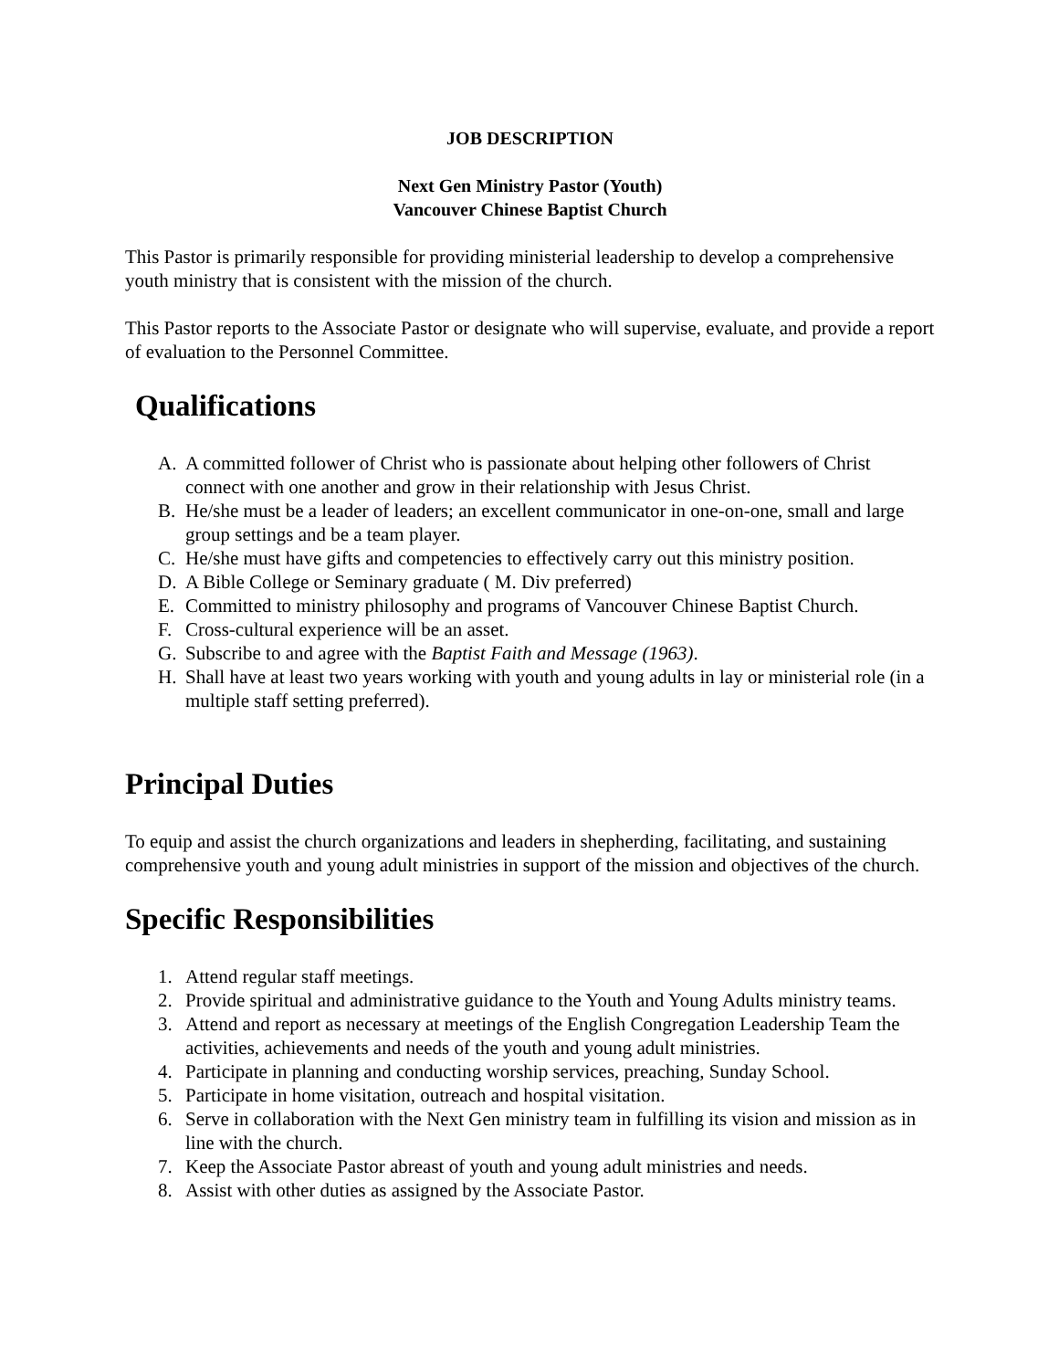JOB DESCRIPTION
Next Gen Ministry Pastor (Youth)
Vancouver Chinese Baptist Church
This Pastor is primarily responsible for providing ministerial leadership to develop a comprehensive youth ministry that is consistent with the mission of the church.
This Pastor reports to the Associate Pastor or designate who will supervise, evaluate, and provide a report of evaluation to the Personnel Committee.
Qualifications
A. A committed follower of Christ who is passionate about helping other followers of Christ connect with one another and grow in their relationship with Jesus Christ.
B. He/she must be a leader of leaders; an excellent communicator in one-on-one, small and large group settings and be a team player.
C. He/she must have gifts and competencies to effectively carry out this ministry position.
D. A Bible College or Seminary graduate ( M. Div preferred)
E. Committed to ministry philosophy and programs of Vancouver Chinese Baptist Church.
F. Cross-cultural experience will be an asset.
G. Subscribe to and agree with the Baptist Faith and Message (1963).
H. Shall have at least two years working with youth and young adults in lay or ministerial role (in a multiple staff setting preferred).
Principal Duties
To equip and assist the church organizations and leaders in shepherding, facilitating, and sustaining comprehensive youth and young adult ministries in support of the mission and objectives of the church.
Specific Responsibilities
1. Attend regular staff meetings.
2. Provide spiritual and administrative guidance to the Youth and Young Adults ministry teams.
3. Attend and report as necessary at meetings of the English Congregation Leadership Team the activities, achievements and needs of the youth and young adult ministries.
4. Participate in planning and conducting worship services, preaching, Sunday School.
5. Participate in home visitation, outreach and hospital visitation.
6. Serve in collaboration with the Next Gen ministry team in fulfilling its vision and mission as in line with the church.
7. Keep the Associate Pastor abreast of youth and young adult ministries and needs.
8. Assist with other duties as assigned by the Associate Pastor.